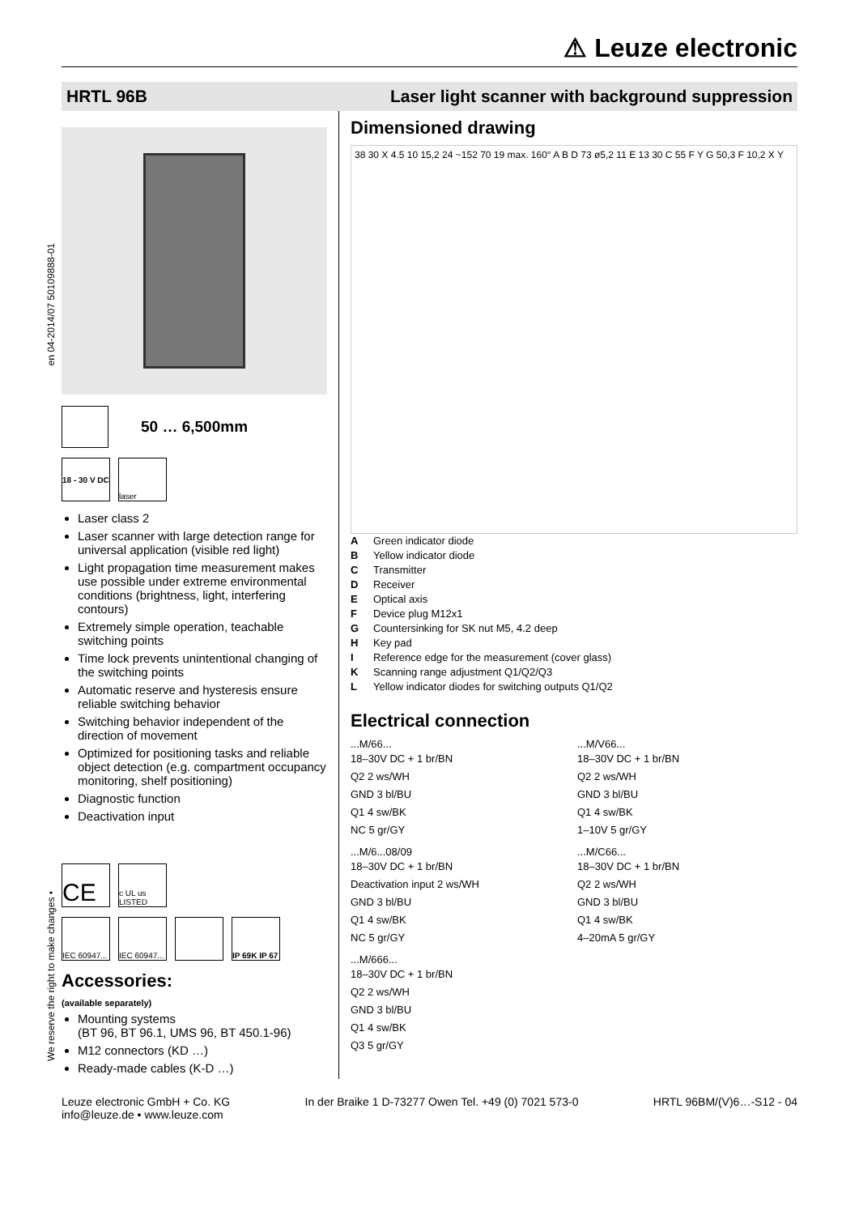⚠ Leuze electronic
HRTL 96B Laser light scanner with background suppression
en 04-2014/07 50109888-01
50 … 6,500mm
18 - 30 V DC
laser
Laser class 2
Laser scanner with large detection range for universal application (visible red light)
Light propagation time measurement makes use possible under extreme environmental conditions (brightness, light, interfering contours)
Extremely simple operation, teachable switching points
Time lock prevents unintentional changing of the switching points
Automatic reserve and hysteresis ensure reliable switching behavior
Switching behavior independent of the direction of movement
Optimized for positioning tasks and reliable object detection (e.g. compartment occupancy monitoring, shelf positioning)
Diagnostic function
Deactivation input
CE
c UL us LISTED
IEC 60947...
IEC 60947...
IP 69K IP 67
Accessories:
(available separately)
Mounting systems
(BT 96, BT 96.1, UMS 96, BT 450.1-96)
M12 connectors (KD …)
Ready-made cables (K-D …)
Dimensioned drawing
38 30 X 4.5 10 15,2 24 ~152 70 19 max. 160° A B D 73 ø5,2 11 E 13 30 C 55 F Y G 50,3 F 10,2 X Y
A Green indicator diode
B Yellow indicator diode
C Transmitter
D Receiver
E Optical axis
F Device plug M12x1
G Countersinking for SK nut M5, 4.2 deep
H Key pad
I Reference edge for the measurement (cover glass)
K Scanning range adjustment Q1/Q2/Q3
L Yellow indicator diodes for switching outputs Q1/Q2
Electrical connection
...M/66...
18–30V DC + 1 br/BN
Q2 2 ws/WH
GND 3 bl/BU
Q1 4 sw/BK
NC 5 gr/GY
...M/V66...
18–30V DC + 1 br/BN
Q2 2 ws/WH
GND 3 bl/BU
Q1 4 sw/BK
1–10V 5 gr/GY
...M/6...08/09
18–30V DC + 1 br/BN
Deactivation input 2 ws/WH
GND 3 bl/BU
Q1 4 sw/BK
NC 5 gr/GY
...M/C66...
18–30V DC + 1 br/BN
Q2 2 ws/WH
GND 3 bl/BU
Q1 4 sw/BK
4–20mA 5 gr/GY
...M/666...
18–30V DC + 1 br/BN
Q2 2 ws/WH
GND 3 bl/BU
Q1 4 sw/BK
Q3 5 gr/GY
We reserve the right to make changes •
Leuze electronic GmbH + Co. KG
info@leuze.de • www.leuze.com In der Braike 1 D-73277 Owen Tel. +49 (0) 7021 573-0 HRTL 96BM/(V)6…-S12 - 04